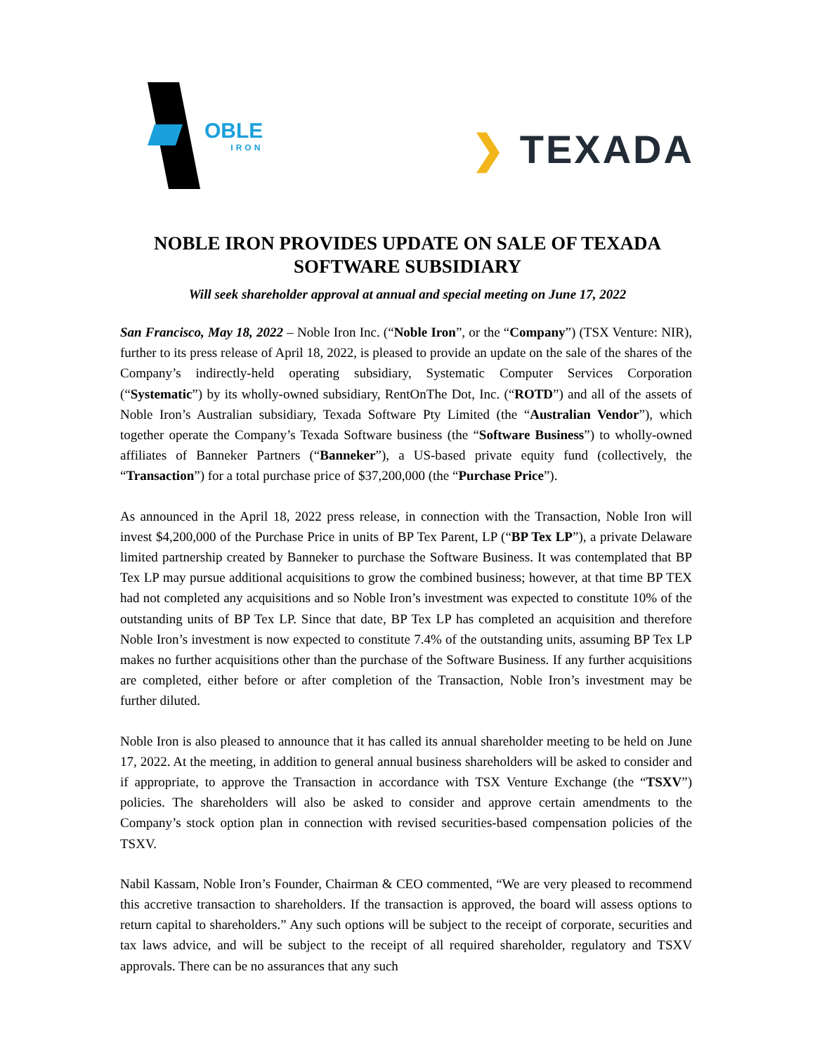OBLE
IRON
❯ TEXADA
NOBLE IRON PROVIDES UPDATE ON SALE OF TEXADA
SOFTWARE SUBSIDIARY
Will seek shareholder approval at annual and special meeting on June 17, 2022
San Francisco, May 18, 2022 – Noble Iron Inc. (“Noble Iron”, or the “Company”) (TSX Venture: NIR), further to its press release of April 18, 2022, is pleased to provide an update on the sale of the shares of the Company’s indirectly-held operating subsidiary, Systematic Computer Services Corporation (“Systematic”) by its wholly-owned subsidiary, RentOnThe Dot, Inc. (“ROTD”) and all of the assets of Noble Iron’s Australian subsidiary, Texada Software Pty Limited (the “Australian Vendor”), which together operate the Company’s Texada Software business (the “Software Business”) to wholly-owned affiliates of Banneker Partners (“Banneker”), a US-based private equity fund (collectively, the “Transaction”) for a total purchase price of $37,200,000 (the “Purchase Price”).
As announced in the April 18, 2022 press release, in connection with the Transaction, Noble Iron will invest $4,200,000 of the Purchase Price in units of BP Tex Parent, LP (“BP Tex LP”), a private Delaware limited partnership created by Banneker to purchase the Software Business. It was contemplated that BP Tex LP may pursue additional acquisitions to grow the combined business; however, at that time BP TEX had not completed any acquisitions and so Noble Iron’s investment was expected to constitute 10% of the outstanding units of BP Tex LP. Since that date, BP Tex LP has completed an acquisition and therefore Noble Iron’s investment is now expected to constitute 7.4% of the outstanding units, assuming BP Tex LP makes no further acquisitions other than the purchase of the Software Business. If any further acquisitions are completed, either before or after completion of the Transaction, Noble Iron’s investment may be further diluted.
Noble Iron is also pleased to announce that it has called its annual shareholder meeting to be held on June 17, 2022. At the meeting, in addition to general annual business shareholders will be asked to consider and if appropriate, to approve the Transaction in accordance with TSX Venture Exchange (the “TSXV”) policies. The shareholders will also be asked to consider and approve certain amendments to the Company’s stock option plan in connection with revised securities-based compensation policies of the TSXV.
Nabil Kassam, Noble Iron’s Founder, Chairman & CEO commented, “We are very pleased to recommend this accretive transaction to shareholders. If the transaction is approved, the board will assess options to return capital to shareholders.” Any such options will be subject to the receipt of corporate, securities and tax laws advice, and will be subject to the receipt of all required shareholder, regulatory and TSXV approvals. There can be no assurances that any such